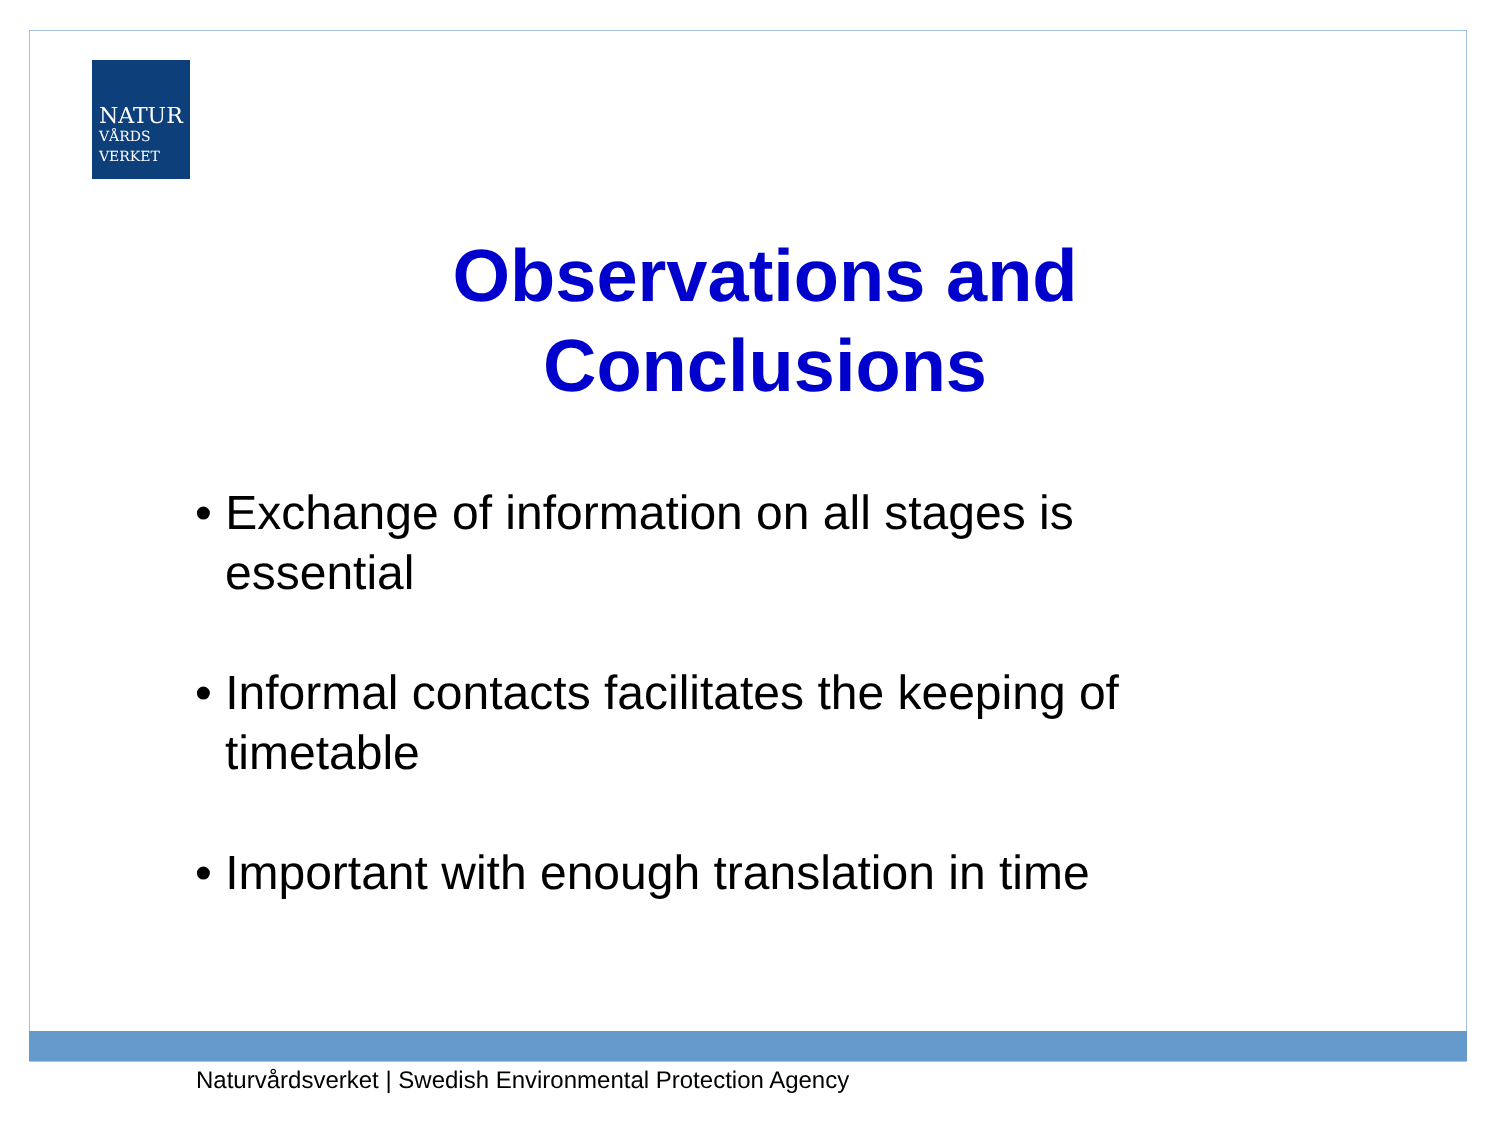NATUR
VÅRDS
VERKET
Observations and
Conclusions
• Exchange of information on all stages is essential
• Informal contacts facilitates the keeping of timetable
• Important with enough translation in time
Naturvårdsverket | Swedish Environmental Protection Agency